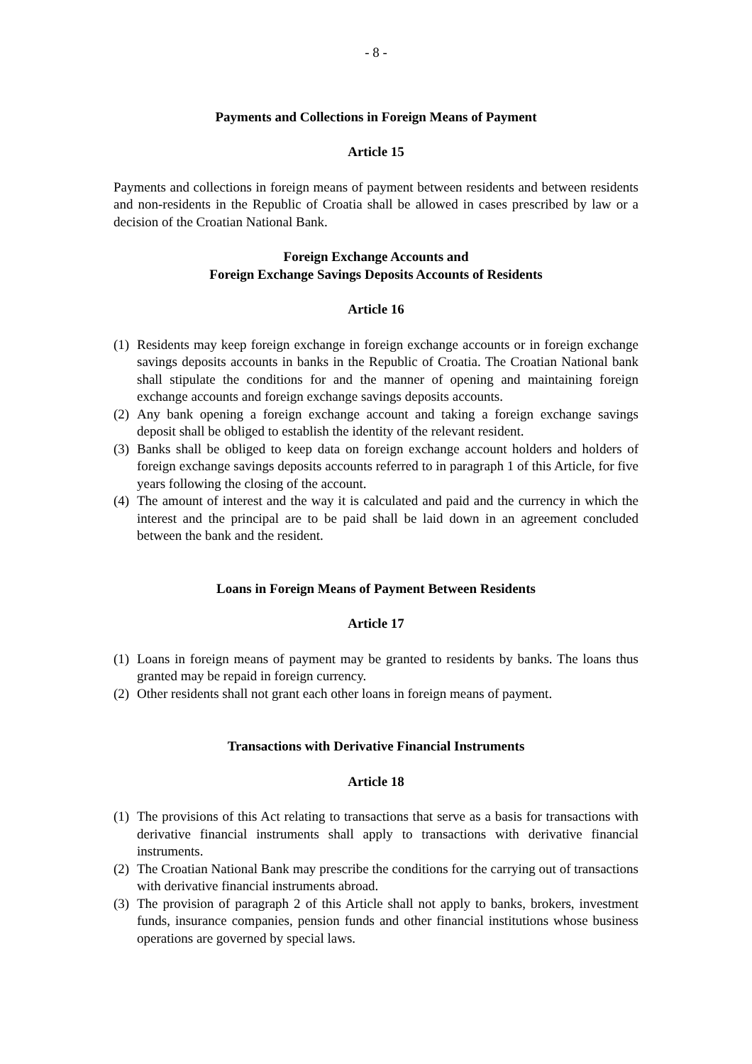- 8 -
Payments and Collections in Foreign Means of Payment
Article 15
Payments and collections in foreign means of payment between residents and between residents and non-residents in the Republic of Croatia shall be allowed in cases prescribed by law or a decision of the Croatian National Bank.
Foreign Exchange Accounts and
Foreign Exchange Savings Deposits Accounts of Residents
Article 16
(1) Residents may keep foreign exchange in foreign exchange accounts or in foreign exchange savings deposits accounts in banks in the Republic of Croatia. The Croatian National bank shall stipulate the conditions for and the manner of opening and maintaining foreign exchange accounts and foreign exchange savings deposits accounts.
(2) Any bank opening a foreign exchange account and taking a foreign exchange savings deposit shall be obliged to establish the identity of the relevant resident.
(3) Banks shall be obliged to keep data on foreign exchange account holders and holders of foreign exchange savings deposits accounts referred to in paragraph 1 of this Article, for five years following the closing of the account.
(4) The amount of interest and the way it is calculated and paid and the currency in which the interest and the principal are to be paid shall be laid down in an agreement concluded between the bank and the resident.
Loans in Foreign Means of Payment Between Residents
Article 17
(1) Loans in foreign means of payment may be granted to residents by banks. The loans thus granted may be repaid in foreign currency.
(2) Other residents shall not grant each other loans in foreign means of payment.
Transactions with Derivative Financial Instruments
Article 18
(1) The provisions of this Act relating to transactions that serve as a basis for transactions with derivative financial instruments shall apply to transactions with derivative financial instruments.
(2) The Croatian National Bank may prescribe the conditions for the carrying out of transactions with derivative financial instruments abroad.
(3) The provision of paragraph 2 of this Article shall not apply to banks, brokers, investment funds, insurance companies, pension funds and other financial institutions whose business operations are governed by special laws.